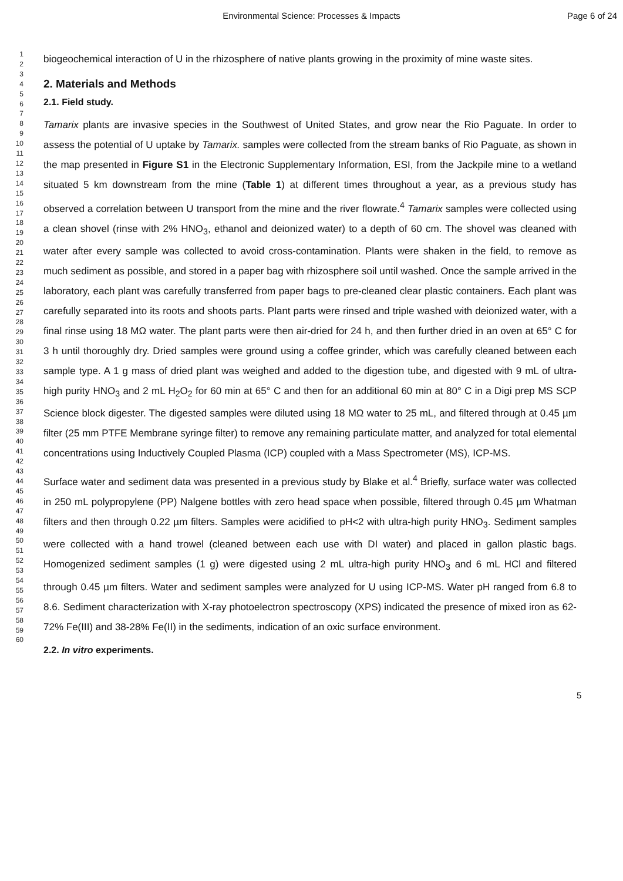Environmental Science: Processes & Impacts Page 6 of 24
1
2
3
4
5
6
7
8
9
10
11
12
13
14
15
16
17
18
19
20
21
22
23
24
25
26
27
28
29
30
31
32
33
34
35
36
37
38
39
40
41
42
43
44
45
46
47
48
49
50
51
52
53
54
55
56
57
58
59
60
biogeochemical interaction of U in the rhizosphere of native plants growing in the proximity of mine waste sites.
2. Materials and Methods
2.1. Field study.
Tamarix plants are invasive species in the Southwest of United States, and grow near the Rio Paguate. In order to assess the potential of U uptake by Tamarix. samples were collected from the stream banks of Rio Paguate, as shown in the map presented in Figure S1 in the Electronic Supplementary Information, ESI, from the Jackpile mine to a wetland situated 5 km downstream from the mine (Table 1) at different times throughout a year, as a previous study has observed a correlation between U transport from the mine and the river flowrate.<sup>4</sup> Tamarix samples were collected using a clean shovel (rinse with 2% HNO<sub>3</sub>, ethanol and deionized water) to a depth of 60 cm. The shovel was cleaned with water after every sample was collected to avoid cross-contamination. Plants were shaken in the field, to remove as much sediment as possible, and stored in a paper bag with rhizosphere soil until washed. Once the sample arrived in the laboratory, each plant was carefully transferred from paper bags to pre-cleaned clear plastic containers. Each plant was carefully separated into its roots and shoots parts. Plant parts were rinsed and triple washed with deionized water, with a final rinse using 18 MΩ water. The plant parts were then air-dried for 24 h, and then further dried in an oven at 65° C for 3 h until thoroughly dry. Dried samples were ground using a coffee grinder, which was carefully cleaned between each sample type. A 1 g mass of dried plant was weighed and added to the digestion tube, and digested with 9 mL of ultra-high purity HNO<sub>3</sub> and 2 mL H<sub>2</sub>O<sub>2</sub> for 60 min at 65° C and then for an additional 60 min at 80° C in a Digi prep MS SCP Science block digester. The digested samples were diluted using 18 MΩ water to 25 mL, and filtered through at 0.45 µm filter (25 mm PTFE Membrane syringe filter) to remove any remaining particulate matter, and analyzed for total elemental concentrations using Inductively Coupled Plasma (ICP) coupled with a Mass Spectrometer (MS), ICP-MS.
Surface water and sediment data was presented in a previous study by Blake et al.<sup>4</sup> Briefly, surface water was collected in 250 mL polypropylene (PP) Nalgene bottles with zero head space when possible, filtered through 0.45 µm Whatman filters and then through 0.22 µm filters. Samples were acidified to pH<2 with ultra-high purity HNO<sub>3</sub>. Sediment samples were collected with a hand trowel (cleaned between each use with DI water) and placed in gallon plastic bags. Homogenized sediment samples (1 g) were digested using 2 mL ultra-high purity HNO<sub>3</sub> and 6 mL HCl and filtered through 0.45 µm filters. Water and sediment samples were analyzed for U using ICP-MS. Water pH ranged from 6.8 to 8.6. Sediment characterization with X-ray photoelectron spectroscopy (XPS) indicated the presence of mixed iron as 62-72% Fe(III) and 38-28% Fe(II) in the sediments, indication of an oxic surface environment.
2.2. In vitro experiments.
5